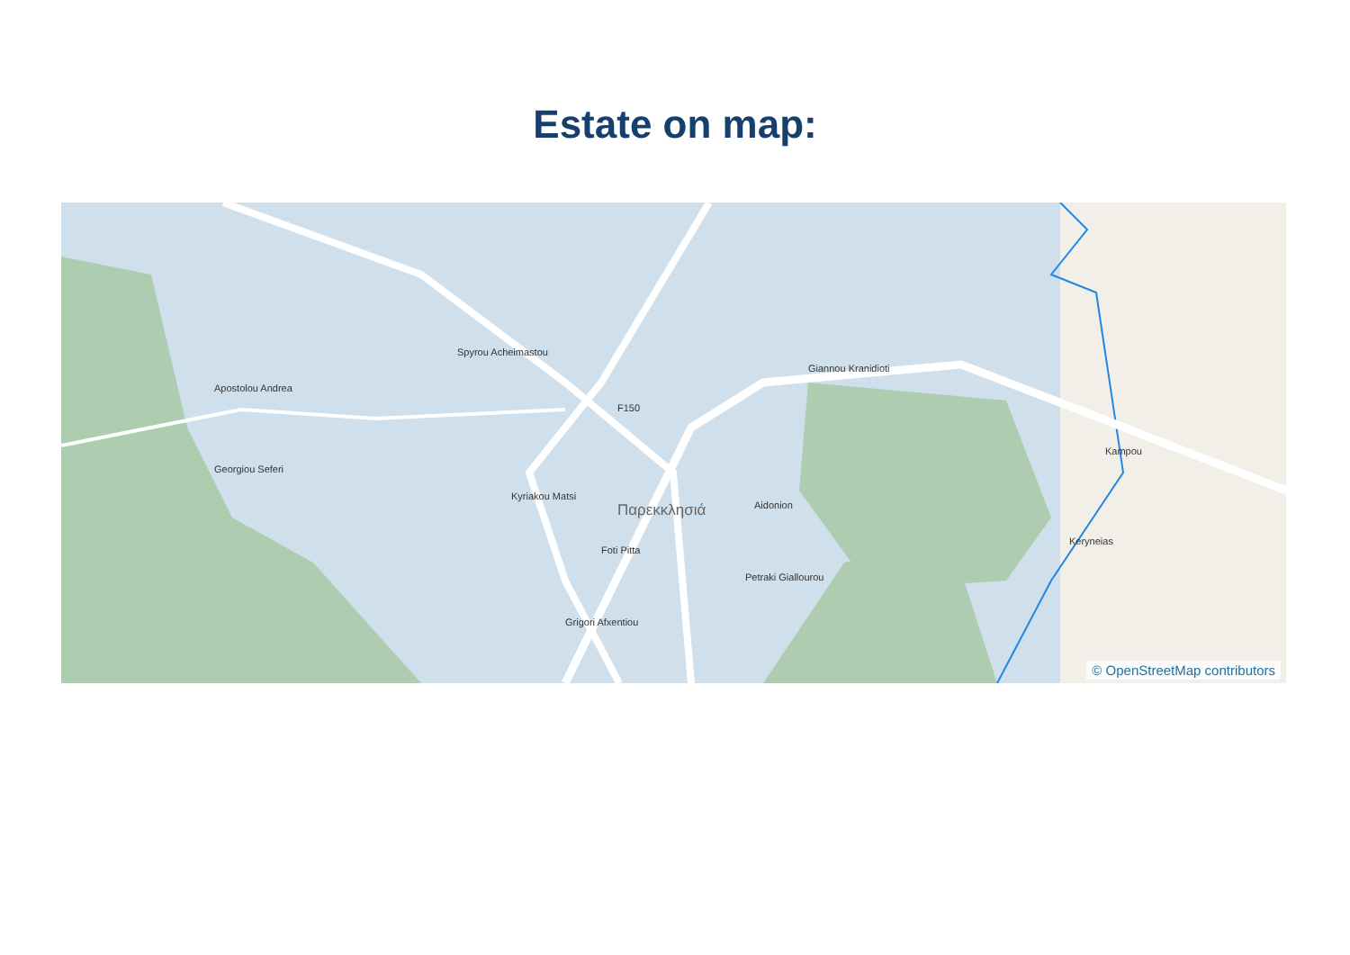Estate on map:
F150
Παρεκκλησιά
Giannou Kranidioti
Spyrou Acheimastou
Apostolou Andrea
Georgiou Seferi
Kyriakou Matsi
Aidonion
Petraki Giallourou
Foti Pitta
Grigori Afxentiou
Kampou
Keryneias
© OpenStreetMap contributors